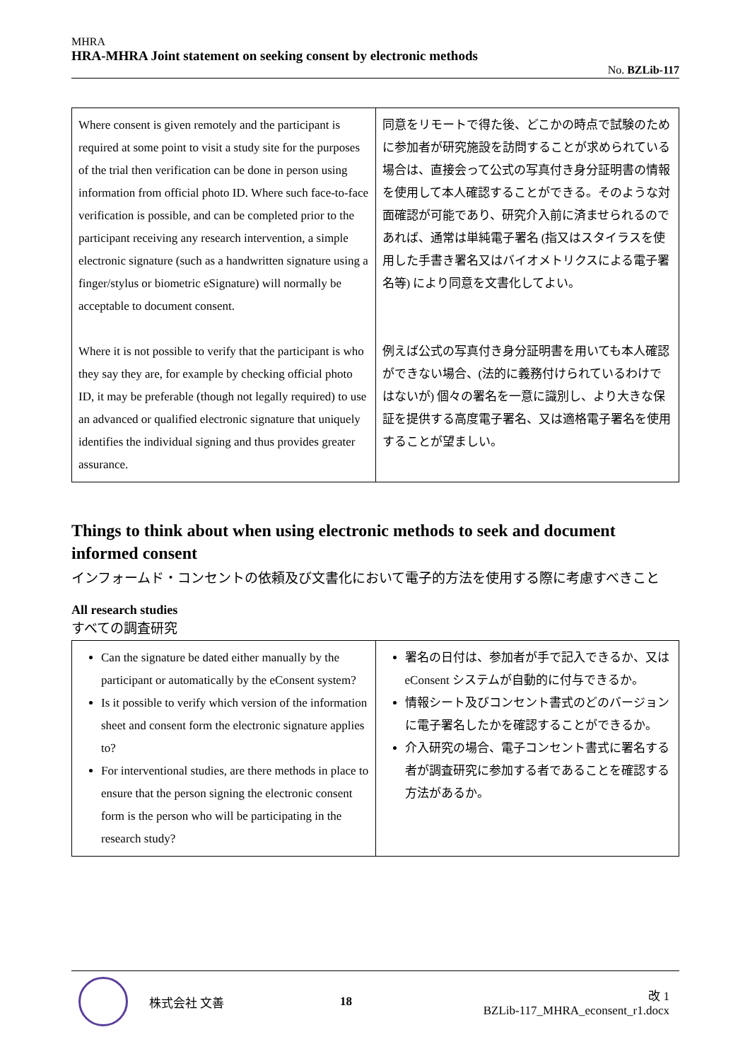MHRA
HRA-MHRA Joint statement on seeking consent by electronic methods
No. BZLib-117
| Where consent is given remotely and the participant is required at some point to visit a study site for the purposes of the trial then verification can be done in person using information from official photo ID. Where such face-to-face verification is possible, and can be completed prior to the participant receiving any research intervention, a simple electronic signature (such as a handwritten signature using a finger/stylus or biometric eSignature) will normally be acceptable to document consent. Where it is not possible to verify that the participant is who they say they are, for example by checking official photo ID, it may be preferable (though not legally required) to use an advanced or qualified electronic signature that uniquely identifies the individual signing and thus provides greater assurance. | 同意をリモートで得た後、どこかの時点で試験のために参加者が研究施設を訪問することが求められている場合は、直接会って公式の写真付き身分証明書の情報を使用して本人確認することができる。そのような対面確認が可能であり、研究介入前に済ませられるのであれば、通常は単純電子署名 (指又はスタイラスを使用した手書き署名又はバイオメトリクスによる電子署名等) により同意を文書化してよい。 例えば公式の写真付き身分証明書を用いても本人確認ができない場合、(法的に義務付けられているわけではないが) 個々の署名を一意に識別し、より大きな保証を提供する高度電子署名、又は適格電子署名を使用することが望ましい。 |
Things to think about when using electronic methods to seek and document informed consent
インフォームド・コンセントの依頼及び文書化において電子的方法を使用する際に考慮すべきこと
All research studies
すべての調査研究
| Can the signature be dated either manually by the participant or automatically by the eConsent system? Is it possible to verify which version of the information sheet and consent form the electronic signature applies to? For interventional studies, are there methods in place to ensure that the person signing the electronic consent form is the person who will be participating in the research study? | 署名の日付は、参加者が手で記入できるか、又は eConsent システムが自動的に付与できるか。 情報シート及びコンセント書式のどのバージョンに電子署名したかを確認することができるか。 介入研究の場合、電子コンセント書式に署名する者が調査研究に参加する者であることを確認する方法があるか。 |
株式会社 文善 18 改 1
BZLib-117_MHRA_econsent_r1.docx